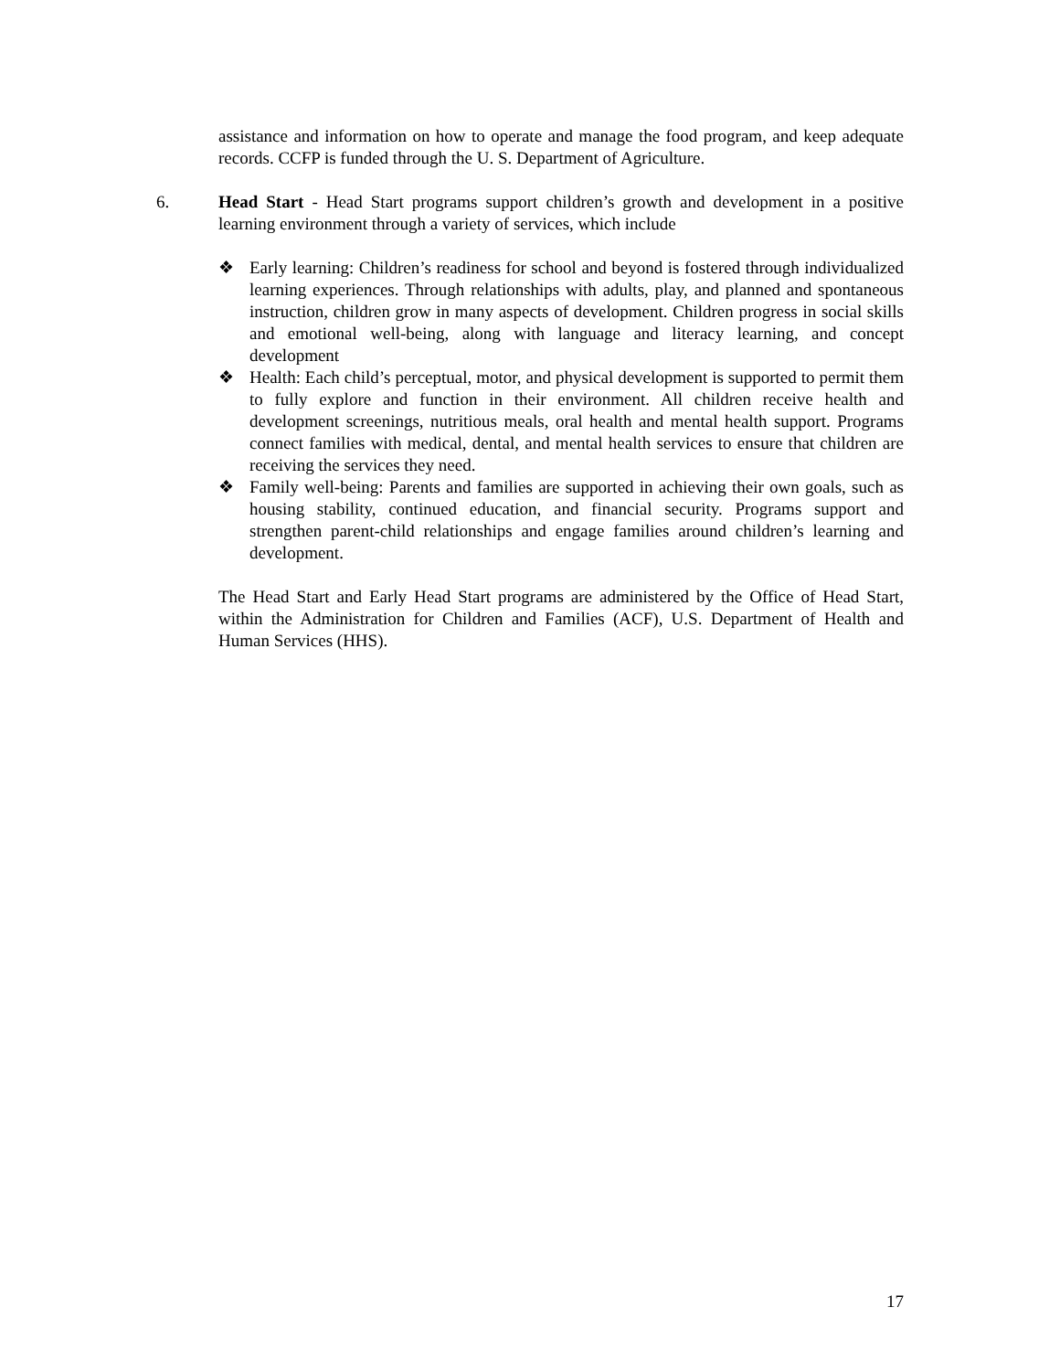assistance and information on how to operate and manage the food program, and keep adequate records. CCFP is funded through the U. S. Department of Agriculture.
6. Head Start - Head Start programs support children’s growth and development in a positive learning environment through a variety of services, which include
❖ Early learning: Children’s readiness for school and beyond is fostered through individualized learning experiences. Through relationships with adults, play, and planned and spontaneous instruction, children grow in many aspects of development. Children progress in social skills and emotional well-being, along with language and literacy learning, and concept development
❖ Health: Each child’s perceptual, motor, and physical development is supported to permit them to fully explore and function in their environment. All children receive health and development screenings, nutritious meals, oral health and mental health support. Programs connect families with medical, dental, and mental health services to ensure that children are receiving the services they need.
❖ Family well-being: Parents and families are supported in achieving their own goals, such as housing stability, continued education, and financial security. Programs support and strengthen parent-child relationships and engage families around children’s learning and development.
The Head Start and Early Head Start programs are administered by the Office of Head Start, within the Administration for Children and Families (ACF), U.S. Department of Health and Human Services (HHS).
17